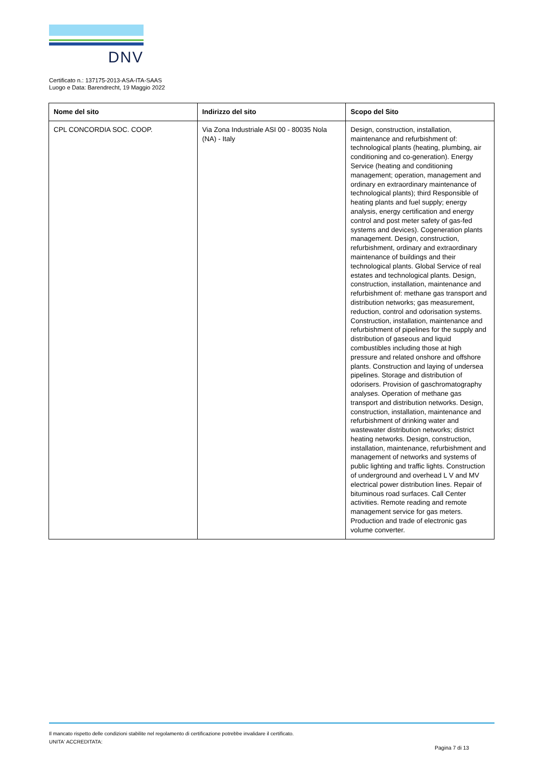DNV
Certificato n.: 137175-2013-ASA-ITA-SAAS
Luogo e Data: Barendrecht, 19 Maggio 2022
| Nome del sito | Indirizzo del sito | Scopo del Sito |
| --- | --- | --- |
| CPL CONCORDIA SOC. COOP. | Via Zona Industriale ASI 00 - 80035 Nola (NA) - Italy | Design, construction, installation, maintenance and refurbishment of: technological plants (heating, plumbing, air conditioning and co-generation). Energy Service (heating and conditioning management; operation, management and ordinary en extraordinary maintenance of technological plants); third Responsible of heating plants and fuel supply; energy analysis, energy certification and energy control and post meter safety of gas-fed systems and devices). Cogeneration plants management. Design, construction, refurbishment, ordinary and extraordinary maintenance of buildings and their technological plants. Global Service of real estates and technological plants. Design, construction, installation, maintenance and refurbishment of: methane gas transport and distribution networks; gas measurement, reduction, control and odorisation systems. Construction, installation, maintenance and refurbishment of pipelines for the supply and distribution of gaseous and liquid combustibles including those at high pressure and related onshore and offshore plants. Construction and laying of undersea pipelines. Storage and distribution of odorisers. Provision of gaschromatography analyses. Operation of methane gas transport and distribution networks. Design, construction, installation, maintenance and refurbishment of drinking water and wastewater distribution networks; district heating networks. Design, construction, installation, maintenance, refurbishment and management of networks and systems of public lighting and traffic lights. Construction of underground and overhead L V and MV electrical power distribution lines. Repair of bituminous road surfaces. Call Center activities. Remote reading and remote management service for gas meters. Production and trade of electronic gas volume converter. |
Il mancato rispetto delle condizioni stabilite nel regolamento di certificazione potrebbe invalidare il certificato.
UNITA' ACCREDITATA:
Pagina 7 di 13